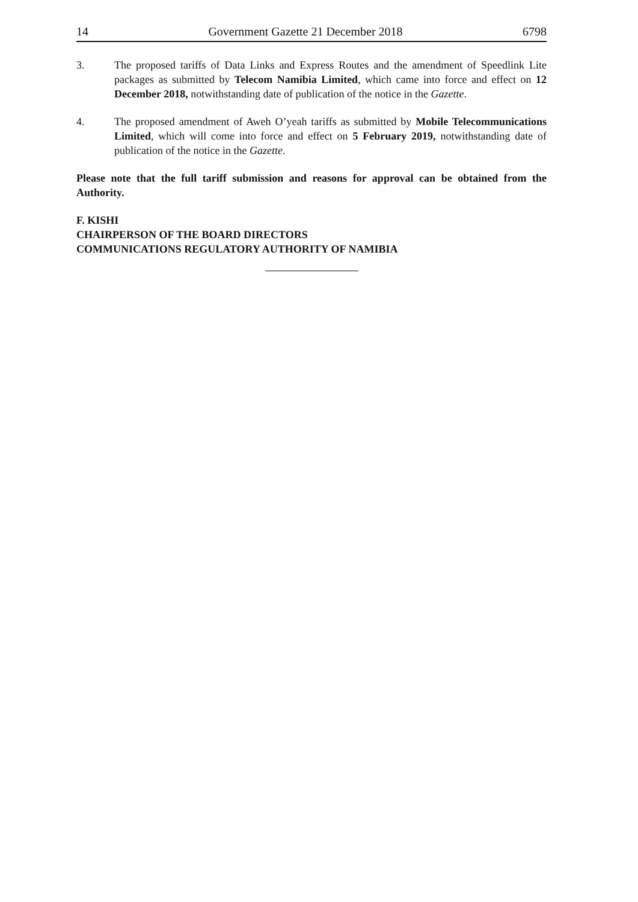14 Government Gazette 21 December 2018 6798
3. The proposed tariffs of Data Links and Express Routes and the amendment of Speedlink Lite packages as submitted by Telecom Namibia Limited, which came into force and effect on 12 December 2018, notwithstanding date of publication of the notice in the Gazette.
4. The proposed amendment of Aweh O’yeah tariffs as submitted by Mobile Telecommunications Limited, which will come into force and effect on 5 February 2019, notwithstanding date of publication of the notice in the Gazette.
Please note that the full tariff submission and reasons for approval can be obtained from the Authority.
F. KISHI
CHAIRPERSON OF THE BOARD DIRECTORS
COMMUNICATIONS REGULATORY AUTHORITY OF NAMIBIA